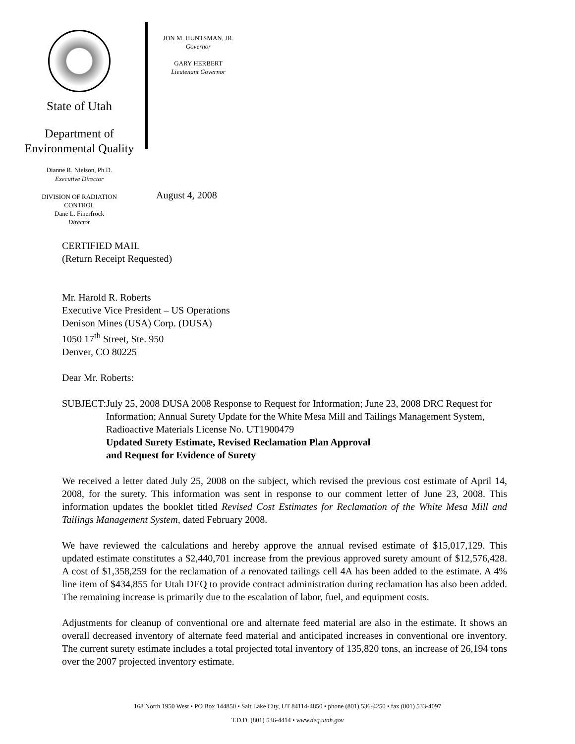State of Utah
Department of
Environmental Quality
Dianne R. Nielson, Ph.D.
Executive Director
DIVISION OF RADIATION
CONTROL
Dane L. Finerfrock
Director
JON M. HUNTSMAN, JR.
Governor
GARY HERBERT
Lieutenant Governor
August 4, 2008
CERTIFIED MAIL
(Return Receipt Requested)
Mr. Harold R. Roberts
Executive Vice President – US Operations
Denison Mines (USA) Corp. (DUSA)
1050 17<sup>th</sup> Street, Ste. 950
Denver, CO 80225
Dear Mr. Roberts:
SUBJECT: July 25, 2008 DUSA 2008 Response to Request for Information; June 23, 2008 DRC Request for Information; Annual Surety Update for the White Mesa Mill and Tailings Management System, Radioactive Materials License No. UT1900479
Updated Surety Estimate, Revised Reclamation Plan Approval
and Request for Evidence of Surety
We received a letter dated July 25, 2008 on the subject, which revised the previous cost estimate of April 14, 2008, for the surety. This information was sent in response to our comment letter of June 23, 2008. This information updates the booklet titled Revised Cost Estimates for Reclamation of the White Mesa Mill and Tailings Management System, dated February 2008.
We have reviewed the calculations and hereby approve the annual revised estimate of $15,017,129. This updated estimate constitutes a $2,440,701 increase from the previous approved surety amount of $12,576,428. A cost of $1,358,259 for the reclamation of a renovated tailings cell 4A has been added to the estimate. A 4% line item of $434,855 for Utah DEQ to provide contract administration during reclamation has also been added. The remaining increase is primarily due to the escalation of labor, fuel, and equipment costs.
Adjustments for cleanup of conventional ore and alternate feed material are also in the estimate. It shows an overall decreased inventory of alternate feed material and anticipated increases in conventional ore inventory. The current surety estimate includes a total projected total inventory of 135,820 tons, an increase of 26,194 tons over the 2007 projected inventory estimate.
168 North 1950 West • PO Box 144850 • Salt Lake City, UT 84114-4850 • phone (801) 536-4250 • fax (801) 533-4097
T.D.D. (801) 536-4414 • www.deq.utah.gov